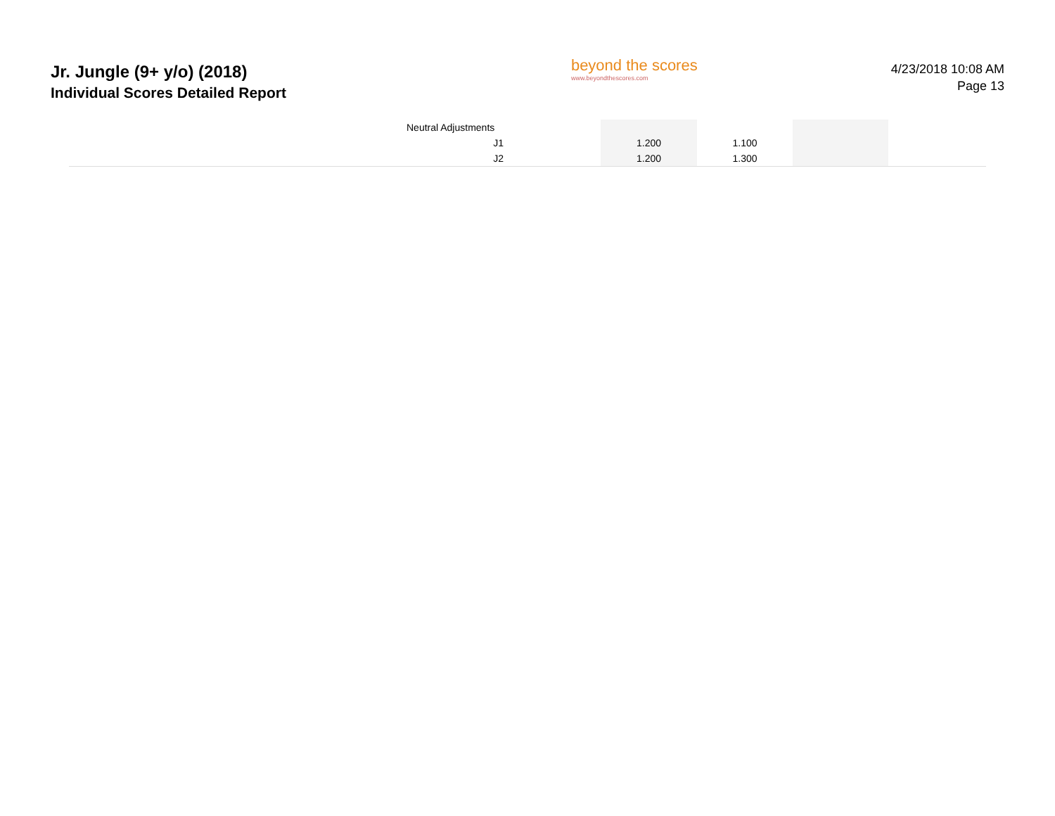Jr. Jungle (9+ y/o) (2018)
Individual Scores Detailed Report
beyond the scores
www.beyondthescores.com
4/23/2018 10:08 AM
Page 13
| | Neutral Adjustments | | | | | |
| | J1 | | 1.200 | 1.100 | | |
| | J2 | | 1.200 | 1.300 | | |